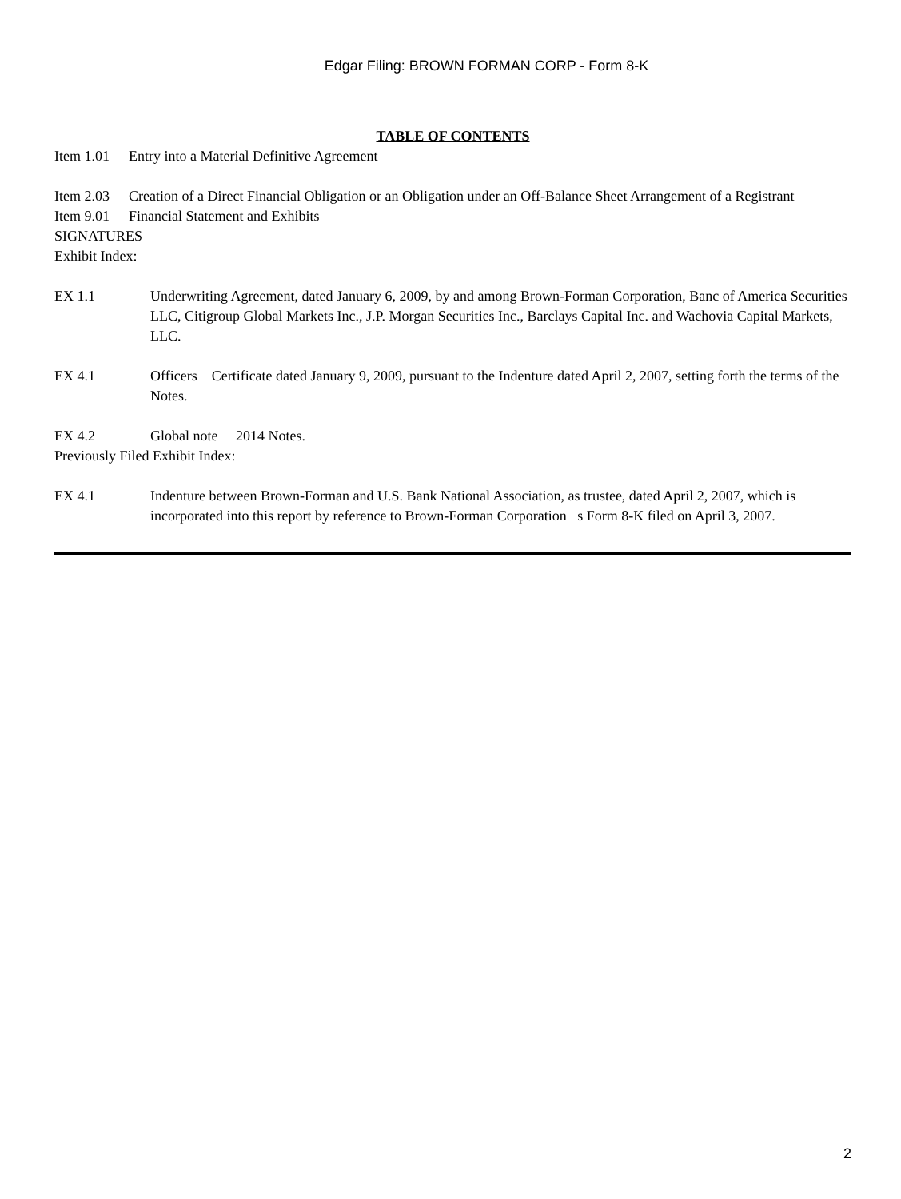Edgar Filing: BROWN FORMAN CORP - Form 8-K
TABLE OF CONTENTS
Item 1.01
Entry into a Material Definitive Agreement
Item 2.03
Creation of a Direct Financial Obligation or an Obligation under an Off-Balance Sheet Arrangement of a Registrant
Item 9.01
Financial Statement and Exhibits
SIGNATURES
Exhibit Index:
EX 1.1 Underwriting Agreement, dated January 6, 2009, by and among Brown-Forman Corporation, Banc of America Securities LLC, Citigroup Global Markets Inc., J.P. Morgan Securities Inc., Barclays Capital Inc. and Wachovia Capital Markets, LLC.
EX 4.1 Officers Certificate dated January 9, 2009, pursuant to the Indenture dated April 2, 2007, setting forth the terms of the Notes.
EX 4.2 Global note 2014 Notes.
Previously Filed Exhibit Index:
EX 4.1 Indenture between Brown-Forman and U.S. Bank National Association, as trustee, dated April 2, 2007, which is incorporated into this report by reference to Brown-Forman Corporation s Form 8-K filed on April 3, 2007.
2